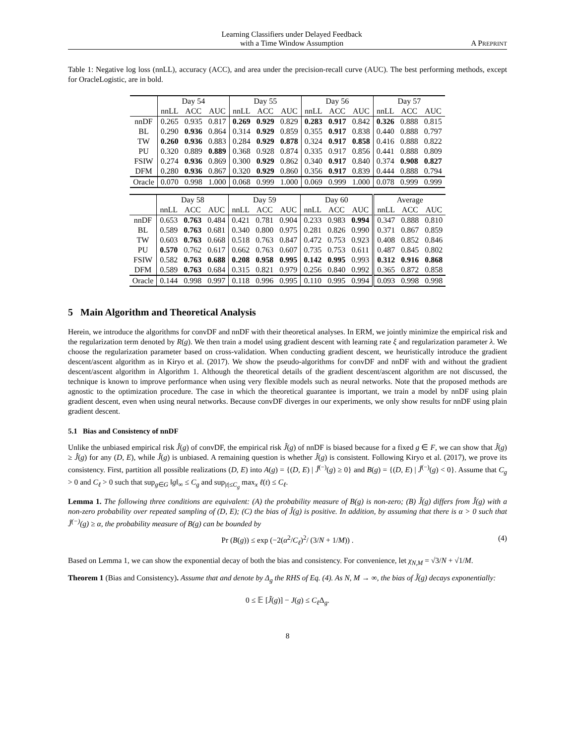Learning Classifiers under Delayed Feedback
with a Time Window Assumption
A PREPRINT
Table 1: Negative log loss (nnLL), accuracy (ACC), and area under the precision-recall curve (AUC). The best performing methods, except for OracleLogistic, are in bold.
| | Day 54 | | | Day 55 | | | Day 56 | | | Day 57 | | |
| --- | --- | --- | --- | --- | --- | --- | --- | --- | --- | --- | --- | --- |
| | nnLL | ACC | AUC | nnLL | ACC | AUC | nnLL | ACC | AUC | nnLL | ACC | AUC |
| nnDF | 0.265 | 0.935 | 0.817 | 0.269 | 0.929 | 0.829 | 0.283 | 0.917 | 0.842 | 0.326 | 0.888 | 0.815 |
| BL | 0.290 | 0.936 | 0.864 | 0.314 | 0.929 | 0.859 | 0.355 | 0.917 | 0.838 | 0.440 | 0.888 | 0.797 |
| TW | 0.260 | 0.936 | 0.883 | 0.284 | 0.929 | 0.878 | 0.324 | 0.917 | 0.858 | 0.416 | 0.888 | 0.822 |
| PU | 0.320 | 0.889 | 0.889 | 0.368 | 0.928 | 0.874 | 0.335 | 0.917 | 0.856 | 0.441 | 0.888 | 0.809 |
| FSIW | 0.274 | 0.936 | 0.869 | 0.300 | 0.929 | 0.862 | 0.340 | 0.917 | 0.840 | 0.374 | 0.908 | 0.827 |
| DFM | 0.280 | 0.936 | 0.867 | 0.320 | 0.929 | 0.860 | 0.356 | 0.917 | 0.839 | 0.444 | 0.888 | 0.794 |
| Oracle | 0.070 | 0.998 | 1.000 | 0.068 | 0.999 | 1.000 | 0.069 | 0.999 | 1.000 | 0.078 | 0.999 | 0.999 |
| | Day 58 | | | Day 59 | | | Day 60 | | | Average | | |
| --- | --- | --- | --- | --- | --- | --- | --- | --- | --- | --- | --- | --- |
| | nnLL | ACC | AUC | nnLL | ACC | AUC | nnLL | ACC | AUC | nnLL | ACC | AUC |
| nnDF | 0.653 | 0.763 | 0.484 | 0.421 | 0.781 | 0.904 | 0.233 | 0.983 | 0.994 | 0.347 | 0.888 | 0.810 |
| BL | 0.589 | 0.763 | 0.681 | 0.340 | 0.800 | 0.975 | 0.281 | 0.826 | 0.990 | 0.371 | 0.867 | 0.859 |
| TW | 0.603 | 0.763 | 0.668 | 0.518 | 0.763 | 0.847 | 0.472 | 0.753 | 0.923 | 0.408 | 0.852 | 0.846 |
| PU | 0.570 | 0.762 | 0.617 | 0.662 | 0.763 | 0.607 | 0.735 | 0.753 | 0.611 | 0.487 | 0.845 | 0.802 |
| FSIW | 0.582 | 0.763 | 0.688 | 0.208 | 0.958 | 0.995 | 0.142 | 0.995 | 0.993 | 0.312 | 0.916 | 0.868 |
| DFM | 0.589 | 0.763 | 0.684 | 0.315 | 0.821 | 0.979 | 0.256 | 0.840 | 0.992 | 0.365 | 0.872 | 0.858 |
| Oracle | 0.144 | 0.998 | 0.997 | 0.118 | 0.996 | 0.995 | 0.110 | 0.995 | 0.994 | 0.093 | 0.998 | 0.998 |
5 Main Algorithm and Theoretical Analysis
Herein, we introduce the algorithms for convDF and nnDF with their theoretical analyses. In ERM, we jointly minimize the empirical risk and the regularization term denoted by R(g). We then train a model using gradient descent with learning rate ξ and regularization parameter λ. We choose the regularization parameter based on cross-validation. When conducting gradient descent, we heuristically introduce the gradient descent/ascent algorithm as in Kiryo et al. (2017). We show the pseudo-algorithms for convDF and nnDF with and without the gradient descent/ascent algorithm in Algorithm 1. Although the theoretical details of the gradient descent/ascent algorithm are not discussed, the technique is known to improve performance when using very flexible models such as neural networks. Note that the proposed methods are agnostic to the optimization procedure. The case in which the theoretical guarantee is important, we train a model by nnDF using plain gradient descent, even when using neural networks. Because convDF diverges in our experiments, we only show results for nnDF using plain gradient descent.
5.1 Bias and Consistency of nnDF
Unlike the unbiased empirical risk Ĵ(g) of convDF, the empirical risk J̃(g) of nnDF is biased because for a fixed g ∈ F, we can show that J̃(g) ≥ Ĵ(g) for any (D, E), while Ĵ(g) is unbiased. A remaining question is whether J̃(g) is consistent. Following Kiryo et al. (2017), we prove its consistency. First, partition all possible realizations (D, E) into A(g) = {(D, E) | Ĵ<sup>(−)</sup>(g) ≥ 0} and B(g) = {(D, E) | Ĵ<sup>(−)</sup>(g) < 0}. Assume that C<sub>g</sub> > 0 and C<sub>ℓ</sub> > 0 such that sup<sub>g∈G</sub> ‖g‖<sub>∞</sub> ≤ C<sub>g</sub> and sup<sub>|t|≤C<sub>g</sub></sub> max<sub>x</sub> ℓ(t) ≤ C<sub>ℓ</sub>.
Lemma 1. The following three conditions are equivalent: (A) the probability measure of B(g) is non-zero; (B) J̃(g) differs from Ĵ(g) with a non-zero probability over repeated sampling of (D, E); (C) the bias of J̃(g) is positive. In addition, by assuming that there is α > 0 such that Ĵ<sup>(−)</sup>(g) ≥ α, the probability measure of B(g) can be bounded by
Pr (B(g)) ≤ exp (−2(α<sup>2</sup>/C<sub>ℓ</sub>)<sup>2</sup>/ (3/N + 1/M)) . (4)
Based on Lemma 1, we can show the exponential decay of both the bias and consistency. For convenience, let χ<sub>N,M</sub> = √3/N + √1/M.
Theorem 1 (Bias and Consistency). Assume that and denote by Δ<sub>g</sub> the RHS of Eq. (4). As N, M → ∞, the bias of J̃(g) decays exponentially:
0 ≤ 𝔼 [J̃(g)] − J(g) ≤ C<sub>ℓ</sub> Δ<sub>g</sub>.
8